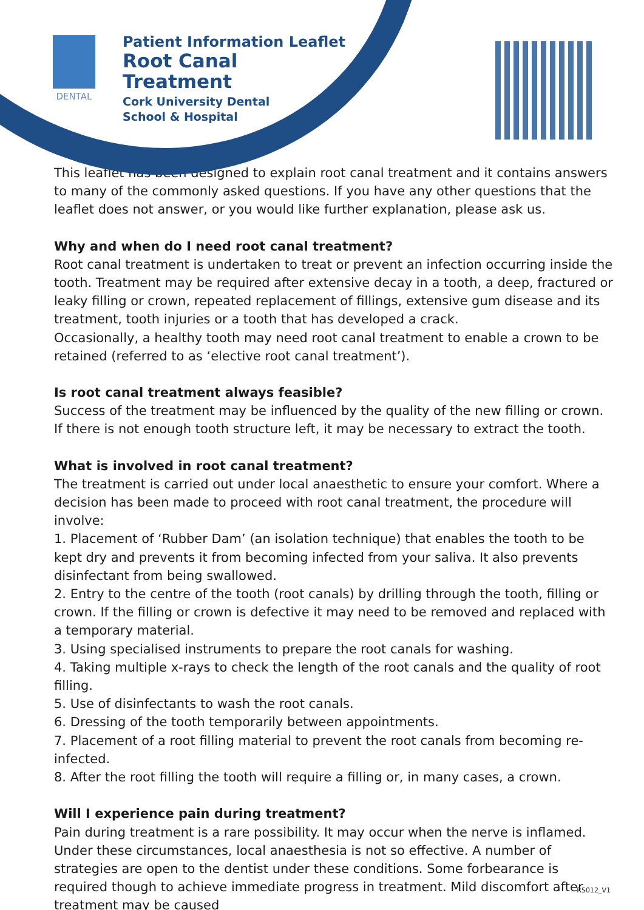DENTAL
Patient Information Leaflet
Root Canal
Treatment
Cork University Dental
School & Hospital
This leaflet has been designed to explain root canal treatment and it contains answers to many of the commonly asked questions. If you have any other questions that the leaflet does not answer, or you would like further explanation, please ask us.
Why and when do I need root canal treatment?
Root canal treatment is undertaken to treat or prevent an infection occurring inside the tooth. Treatment may be required after extensive decay in a tooth, a deep, fractured or leaky filling or crown, repeated replacement of fillings, extensive gum disease and its treatment, tooth injuries or a tooth that has developed a crack.
Occasionally, a healthy tooth may need root canal treatment to enable a crown to be retained (referred to as ‘elective root canal treatment’).
Is root canal treatment always feasible?
Success of the treatment may be influenced by the quality of the new filling or crown. If there is not enough tooth structure left, it may be necessary to extract the tooth.
What is involved in root canal treatment?
The treatment is carried out under local anaesthetic to ensure your comfort. Where a decision has been made to proceed with root canal treatment, the procedure will involve:
1. Placement of ‘Rubber Dam’ (an isolation technique) that enables the tooth to be kept dry and prevents it from becoming infected from your saliva. It also prevents disinfectant from being swallowed.
2. Entry to the centre of the tooth (root canals) by drilling through the tooth, filling or crown. If the filling or crown is defective it may need to be removed and replaced with a temporary material.
3. Using specialised instruments to prepare the root canals for washing.
4. Taking multiple x-rays to check the length of the root canals and the quality of root filling.
5. Use of disinfectants to wash the root canals.
6. Dressing of the tooth temporarily between appointments.
7. Placement of a root filling material to prevent the root canals from becoming re-infected.
8. After the root filling the tooth will require a filling or, in many cases, a crown.
Will I experience pain during treatment?
Pain during treatment is a rare possibility. It may occur when the nerve is inflamed. Under these circumstances, local anaesthesia is not so effective. A number of strategies are open to the dentist under these conditions. Some forbearance is required though to achieve immediate progress in treatment. Mild discomfort after treatment may be caused
RS012_V1